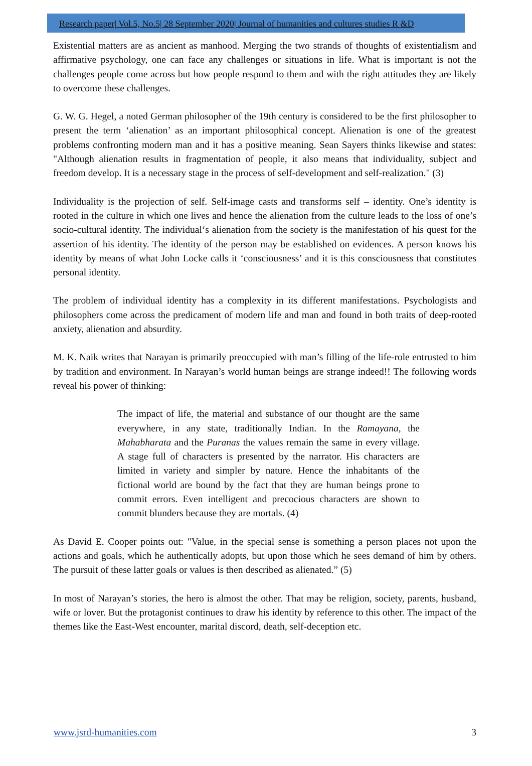Research paper| Vol.5, No.5| 28 September 2020| Journal of humanities and cultures studies R &D
Existential matters are as ancient as manhood. Merging the two strands of thoughts of existentialism and affirmative psychology, one can face any challenges or situations in life. What is important is not the challenges people come across but how people respond to them and with the right attitudes they are likely to overcome these challenges.
G. W. G. Hegel, a noted German philosopher of the 19th century is considered to be the first philosopher to present the term ‘alienation’ as an important philosophical concept. Alienation is one of the greatest problems confronting modern man and it has a positive meaning. Sean Sayers thinks likewise and states: "Although alienation results in fragmentation of people, it also means that individuality, subject and freedom develop. It is a necessary stage in the process of self-development and self-realization." (3)
Individuality is the projection of self. Self-image casts and transforms self – identity. One’s identity is rooted in the culture in which one lives and hence the alienation from the culture leads to the loss of one’s socio-cultural identity. The individual‘s alienation from the society is the manifestation of his quest for the assertion of his identity. The identity of the person may be established on evidences. A person knows his identity by means of what John Locke calls it ‘consciousness’ and it is this consciousness that constitutes personal identity.
The problem of individual identity has a complexity in its different manifestations. Psychologists and philosophers come across the predicament of modern life and man and found in both traits of deep-rooted anxiety, alienation and absurdity.
M. K. Naik writes that Narayan is primarily preoccupied with man’s filling of the life-role entrusted to him by tradition and environment. In Narayan’s world human beings are strange indeed!! The following words reveal his power of thinking:
The impact of life, the material and substance of our thought are the same everywhere, in any state, traditionally Indian. In the Ramayana, the Mahabharata and the Puranas the values remain the same in every village. A stage full of characters is presented by the narrator. His characters are limited in variety and simpler by nature. Hence the inhabitants of the fictional world are bound by the fact that they are human beings prone to commit errors. Even intelligent and precocious characters are shown to commit blunders because they are mortals. (4)
As David E. Cooper points out: "Value, in the special sense is something a person places not upon the actions and goals, which he authentically adopts, but upon those which he sees demand of him by others. The pursuit of these latter goals or values is then described as alienated.” (5)
In most of Narayan’s stories, the hero is almost the other. That may be religion, society, parents, husband, wife or lover. But the protagonist continues to draw his identity by reference to this other. The impact of the themes like the East-West encounter, marital discord, death, self-deception etc.
www.jsrd-humanities.com 3